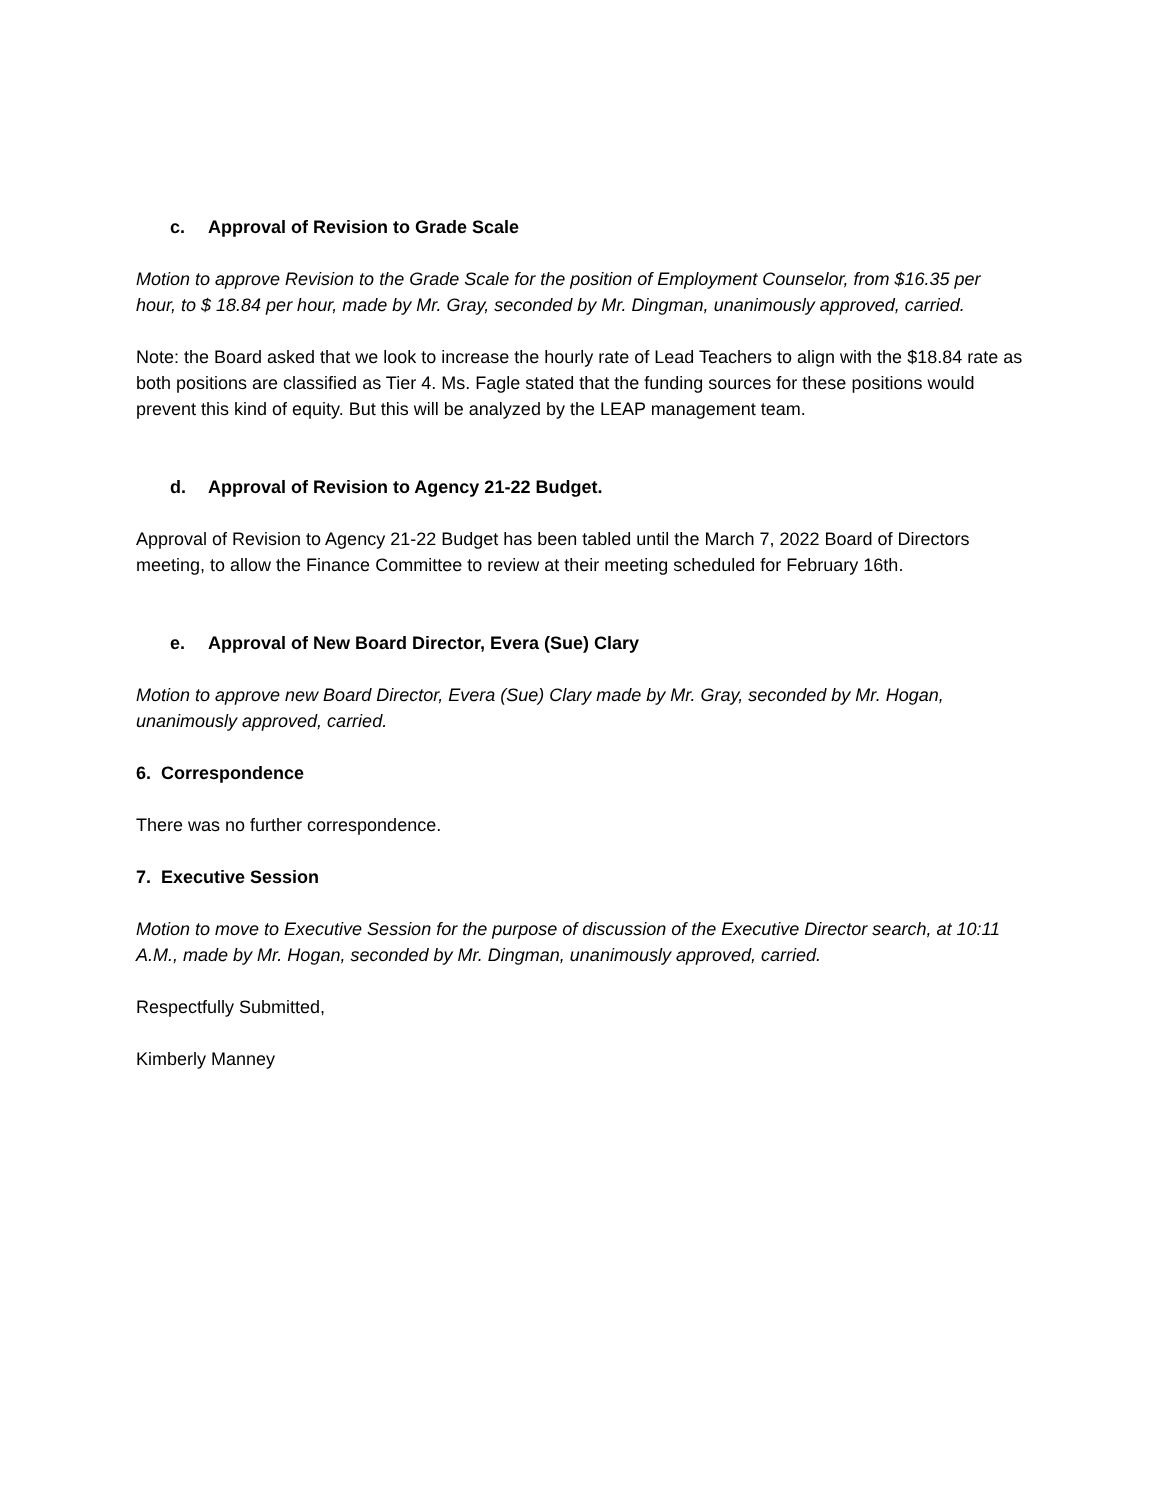c. Approval of Revision to Grade Scale
Motion to approve Revision to the Grade Scale for the position of Employment Counselor, from $16.35 per hour, to $ 18.84 per hour, made by Mr. Gray, seconded by Mr. Dingman, unanimously approved, carried.
Note: the Board asked that we look to increase the hourly rate of Lead Teachers to align with the $18.84 rate as both positions are classified as Tier 4. Ms. Fagle stated that the funding sources for these positions would prevent this kind of equity. But this will be analyzed by the LEAP management team.
d. Approval of Revision to Agency 21-22 Budget.
Approval of Revision to Agency 21-22 Budget has been tabled until the March 7, 2022 Board of Directors meeting, to allow the Finance Committee to review at their meeting scheduled for February 16th.
e. Approval of New Board Director, Evera (Sue) Clary
Motion to approve new Board Director, Evera (Sue) Clary made by Mr. Gray, seconded by Mr. Hogan, unanimously approved, carried.
6. Correspondence
There was no further correspondence.
7. Executive Session
Motion to move to Executive Session for the purpose of discussion of the Executive Director search, at 10:11 A.M., made by Mr. Hogan, seconded by Mr. Dingman, unanimously approved, carried.
Respectfully Submitted,
Kimberly Manney